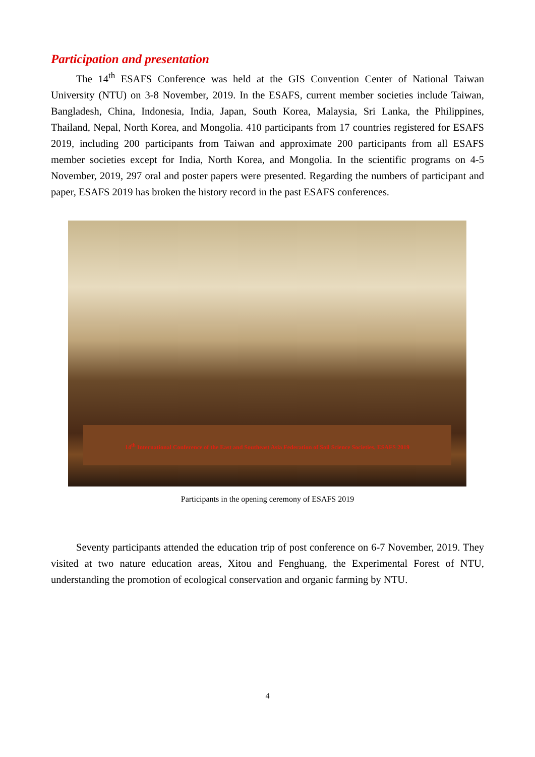Participation and presentation
The 14<sup>th</sup> ESAFS Conference was held at the GIS Convention Center of National Taiwan University (NTU) on 3-8 November, 2019. In the ESAFS, current member societies include Taiwan, Bangladesh, China, Indonesia, India, Japan, South Korea, Malaysia, Sri Lanka, the Philippines, Thailand, Nepal, North Korea, and Mongolia. 410 participants from 17 countries registered for ESAFS 2019, including 200 participants from Taiwan and approximate 200 participants from all ESAFS member societies except for India, North Korea, and Mongolia. In the scientific programs on 4-5 November, 2019, 297 oral and poster papers were presented. Regarding the numbers of participant and paper, ESAFS 2019 has broken the history record in the past ESAFS conferences.
14<sup>th</sup> International Conference of the East and Southeast Asia Federation of Soil Science Societies, ESAFS 2019
Participants in the opening ceremony of ESAFS 2019
Seventy participants attended the education trip of post conference on 6-7 November, 2019. They visited at two nature education areas, Xitou and Fenghuang, the Experimental Forest of NTU, understanding the promotion of ecological conservation and organic farming by NTU.
4